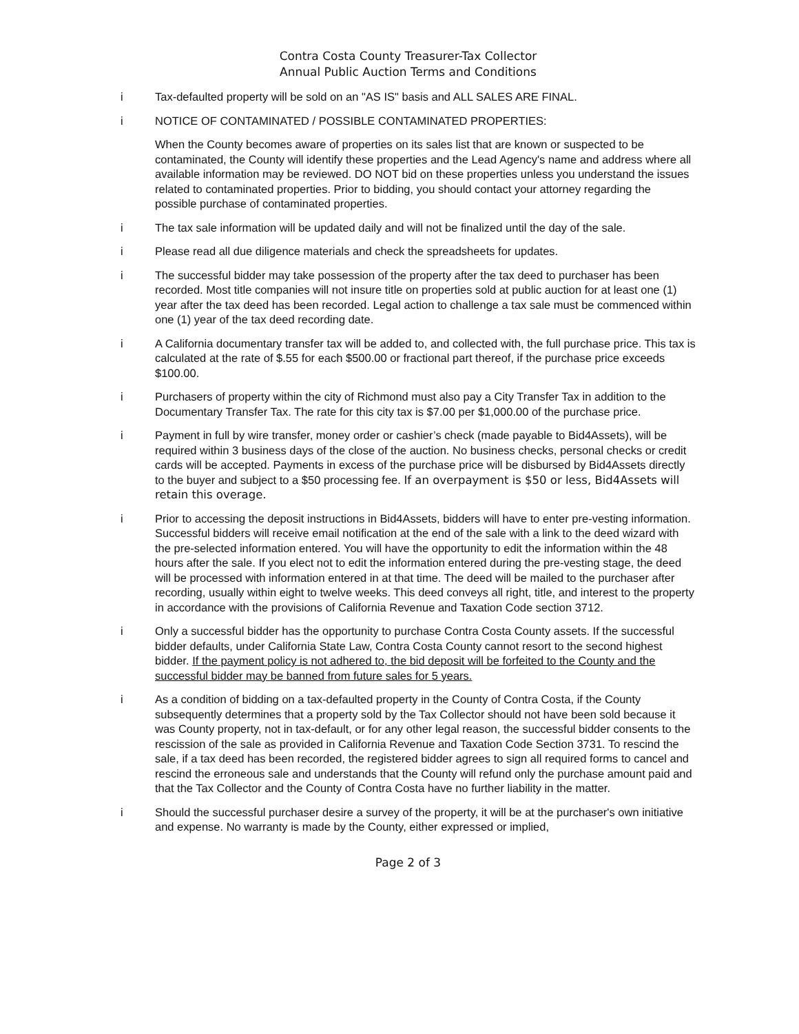Contra Costa County Treasurer-Tax Collector
Annual Public Auction Terms and Conditions
i Tax-defaulted property will be sold on an "AS IS" basis and ALL SALES ARE FINAL.
i NOTICE OF CONTAMINATED / POSSIBLE CONTAMINATED PROPERTIES:
When the County becomes aware of properties on its sales list that are known or suspected to be contaminated, the County will identify these properties and the Lead Agency's name and address where all available information may be reviewed. DO NOT bid on these properties unless you understand the issues related to contaminated properties. Prior to bidding, you should contact your attorney regarding the possible purchase of contaminated properties.
i The tax sale information will be updated daily and will not be finalized until the day of the sale.
i Please read all due diligence materials and check the spreadsheets for updates.
i The successful bidder may take possession of the property after the tax deed to purchaser has been recorded. Most title companies will not insure title on properties sold at public auction for at least one (1) year after the tax deed has been recorded. Legal action to challenge a tax sale must be commenced within one (1) year of the tax deed recording date.
i A California documentary transfer tax will be added to, and collected with, the full purchase price. This tax is calculated at the rate of $.55 for each $500.00 or fractional part thereof, if the purchase price exceeds $100.00.
i Purchasers of property within the city of Richmond must also pay a City Transfer Tax in addition to the Documentary Transfer Tax. The rate for this city tax is $7.00 per $1,000.00 of the purchase price.
i Payment in full by wire transfer, money order or cashier’s check (made payable to Bid4Assets), will be required within 3 business days of the close of the auction. No business checks, personal checks or credit cards will be accepted. Payments in excess of the purchase price will be disbursed by Bid4Assets directly to the buyer and subject to a $50 processing fee. If an overpayment is $50 or less, Bid4Assets will retain this overage.
i Prior to accessing the deposit instructions in Bid4Assets, bidders will have to enter pre-vesting information. Successful bidders will receive email notification at the end of the sale with a link to the deed wizard with the pre-selected information entered. You will have the opportunity to edit the information within the 48 hours after the sale. If you elect not to edit the information entered during the pre-vesting stage, the deed will be processed with information entered in at that time. The deed will be mailed to the purchaser after recording, usually within eight to twelve weeks. This deed conveys all right, title, and interest to the property in accordance with the provisions of California Revenue and Taxation Code section 3712.
i Only a successful bidder has the opportunity to purchase Contra Costa County assets. If the successful bidder defaults, under California State Law, Contra Costa County cannot resort to the second highest bidder. If the payment policy is not adhered to, the bid deposit will be forfeited to the County and the successful bidder may be banned from future sales for 5 years.
i As a condition of bidding on a tax-defaulted property in the County of Contra Costa, if the County subsequently determines that a property sold by the Tax Collector should not have been sold because it was County property, not in tax-default, or for any other legal reason, the successful bidder consents to the rescission of the sale as provided in California Revenue and Taxation Code Section 3731. To rescind the sale, if a tax deed has been recorded, the registered bidder agrees to sign all required forms to cancel and rescind the erroneous sale and understands that the County will refund only the purchase amount paid and that the Tax Collector and the County of Contra Costa have no further liability in the matter.
i Should the successful purchaser desire a survey of the property, it will be at the purchaser's own initiative and expense. No warranty is made by the County, either expressed or implied,
Page 2 of 3